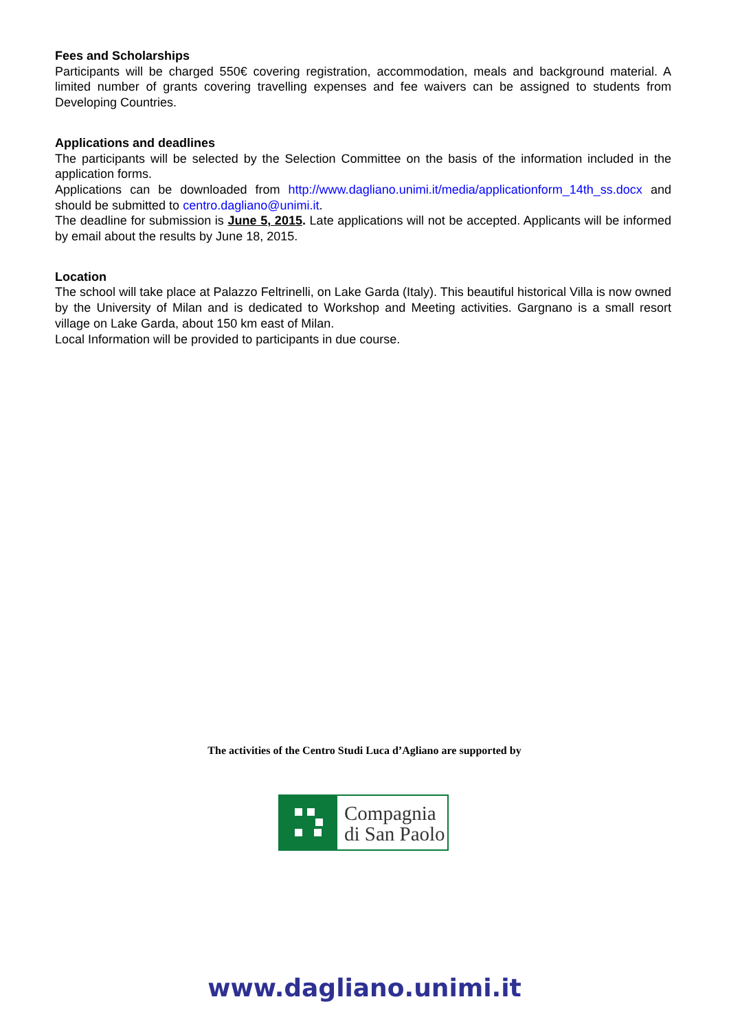Fees and Scholarships
Participants will be charged 550€ covering registration, accommodation, meals and background material. A limited number of grants covering travelling expenses and fee waivers can be assigned to students from Developing Countries.
Applications and deadlines
The participants will be selected by the Selection Committee on the basis of the information included in the application forms.
Applications can be downloaded from http://www.dagliano.unimi.it/media/applicationform_14th_ss.docx and should be submitted to centro.dagliano@unimi.it.
The deadline for submission is June 5, 2015. Late applications will not be accepted. Applicants will be informed by email about the results by June 18, 2015.
Location
The school will take place at Palazzo Feltrinelli, on Lake Garda (Italy). This beautiful historical Villa is now owned by the University of Milan and is dedicated to Workshop and Meeting activities. Gargnano is a small resort village on Lake Garda, about 150 km east of Milan.
Local Information will be provided to participants in due course.
The activities of the Centro Studi Luca d’Agliano are supported by
Compagnia
di San Paolo
www.dagliano.unimi.it